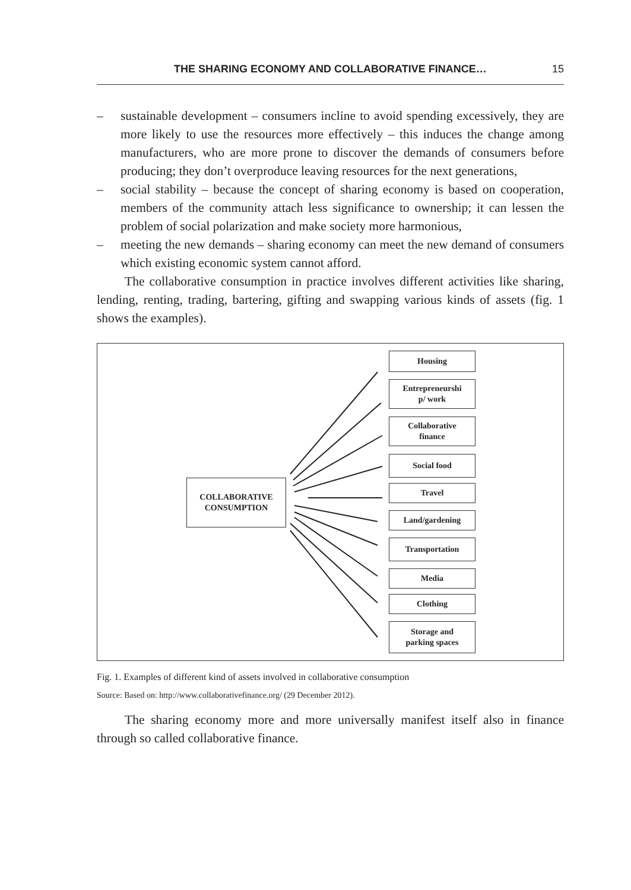THE SHARING ECONOMY AND COLLABORATIVE FINANCE… 15
– sustainable development – consumers incline to avoid spending excessively, they are more likely to use the resources more effectively – this induces the change among manufacturers, who are more prone to discover the demands of consumers before producing; they don’t overproduce leaving resources for the next generations,
– social stability – because the concept of sharing economy is based on cooperation, members of the community attach less significance to ownership; it can lessen the problem of social polarization and make society more harmonious,
– meeting the new demands – sharing economy can meet the new demand of consumers which existing economic system cannot afford.
The collaborative consumption in practice involves different activities like sharing, lending, renting, trading, bartering, gifting and swapping various kinds of assets (fig. 1 shows the examples).
COLLABORATIVE
CONSUMPTION
Housing
Entrepreneurshi
p/ work
Collaborative
finance
Social food
Travel
Land/gardening
Transportation
Media
Clothing
Storage and
parking spaces
Fig. 1. Examples of different kind of assets involved in collaborative consumption
Source: Based on: http://www.collaborativefinance.org/ (29 December 2012).
The sharing economy more and more universally manifest itself also in finance through so called collaborative finance.